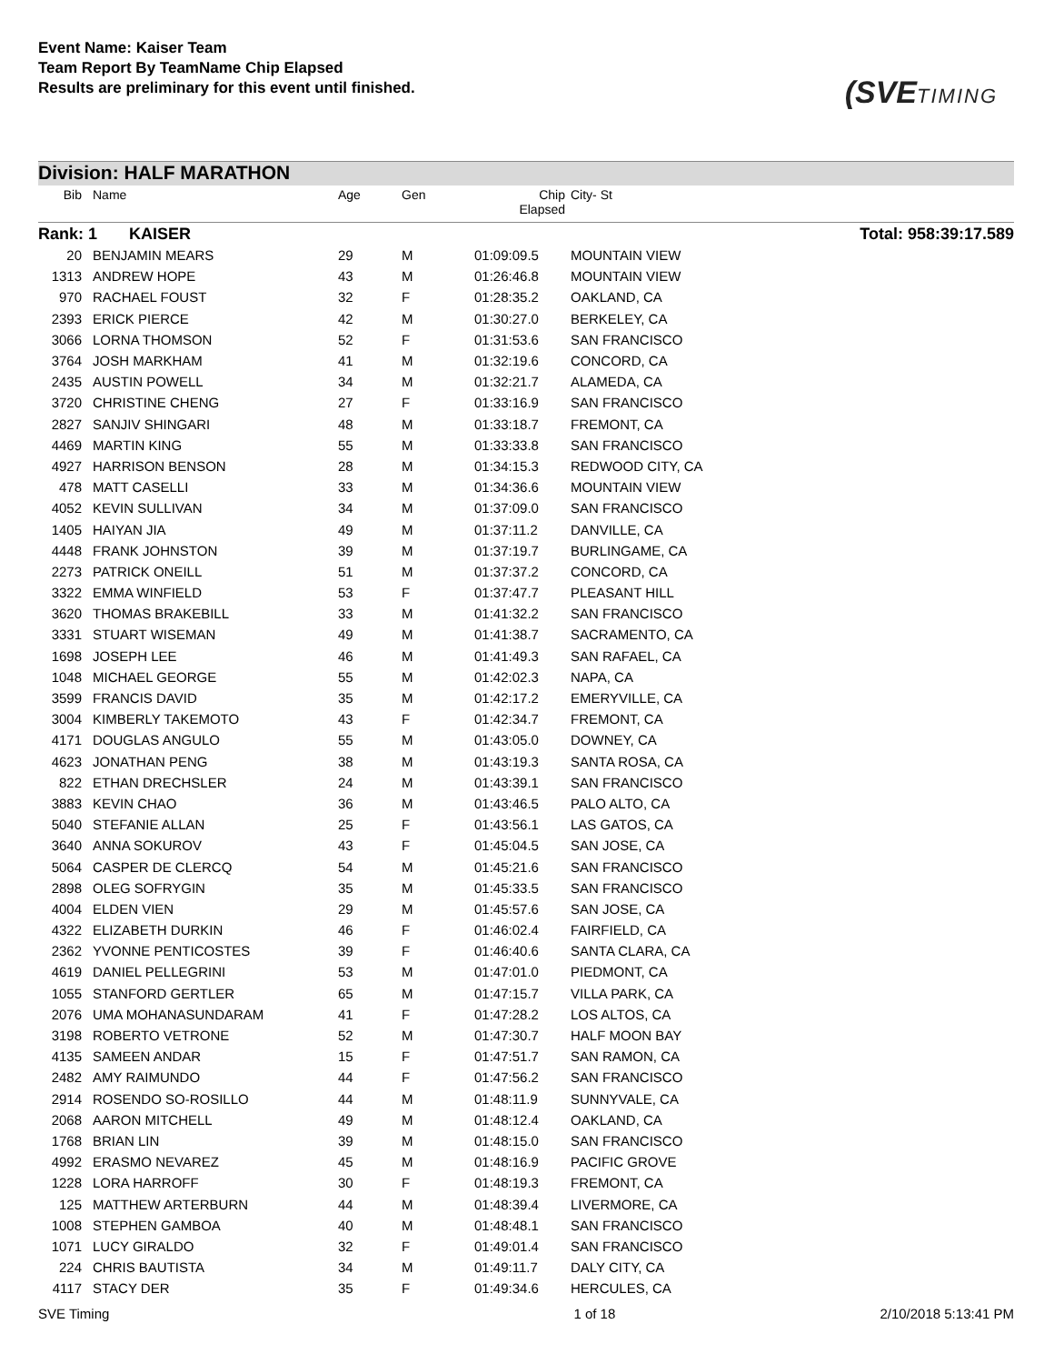Event Name: Kaiser Team
Team Report By TeamName Chip Elapsed
Results are preliminary for this event until finished.
(SVETIMING
Division: HALF MARATHON
| Bib | Name | Age | Gen | Chip Elapsed | City- St | |
| --- | --- | --- | --- | --- | --- | --- |
| Rank: 1 KAISER | | | | | | Total: 958:39:17.589 |
| 20 | BENJAMIN MEARS | 29 | M | 01:09:09.5 | MOUNTAIN VIEW | |
| 1313 | ANDREW HOPE | 43 | M | 01:26:46.8 | MOUNTAIN VIEW | |
| 970 | RACHAEL FOUST | 32 | F | 01:28:35.2 | OAKLAND, CA | |
| 2393 | ERICK PIERCE | 42 | M | 01:30:27.0 | BERKELEY, CA | |
| 3066 | LORNA THOMSON | 52 | F | 01:31:53.6 | SAN FRANCISCO | |
| 3764 | JOSH MARKHAM | 41 | M | 01:32:19.6 | CONCORD, CA | |
| 2435 | AUSTIN POWELL | 34 | M | 01:32:21.7 | ALAMEDA, CA | |
| 3720 | CHRISTINE CHENG | 27 | F | 01:33:16.9 | SAN FRANCISCO | |
| 2827 | SANJIV SHINGARI | 48 | M | 01:33:18.7 | FREMONT, CA | |
| 4469 | MARTIN KING | 55 | M | 01:33:33.8 | SAN FRANCISCO | |
| 4927 | HARRISON BENSON | 28 | M | 01:34:15.3 | REDWOOD CITY, CA | |
| 478 | MATT CASELLI | 33 | M | 01:34:36.6 | MOUNTAIN VIEW | |
| 4052 | KEVIN SULLIVAN | 34 | M | 01:37:09.0 | SAN FRANCISCO | |
| 1405 | HAIYAN JIA | 49 | M | 01:37:11.2 | DANVILLE, CA | |
| 4448 | FRANK JOHNSTON | 39 | M | 01:37:19.7 | BURLINGAME, CA | |
| 2273 | PATRICK ONEILL | 51 | M | 01:37:37.2 | CONCORD, CA | |
| 3322 | EMMA WINFIELD | 53 | F | 01:37:47.7 | PLEASANT HILL | |
| 3620 | THOMAS BRAKEBILL | 33 | M | 01:41:32.2 | SAN FRANCISCO | |
| 3331 | STUART WISEMAN | 49 | M | 01:41:38.7 | SACRAMENTO, CA | |
| 1698 | JOSEPH LEE | 46 | M | 01:41:49.3 | SAN RAFAEL, CA | |
| 1048 | MICHAEL GEORGE | 55 | M | 01:42:02.3 | NAPA, CA | |
| 3599 | FRANCIS DAVID | 35 | M | 01:42:17.2 | EMERYVILLE, CA | |
| 3004 | KIMBERLY TAKEMOTO | 43 | F | 01:42:34.7 | FREMONT, CA | |
| 4171 | DOUGLAS ANGULO | 55 | M | 01:43:05.0 | DOWNEY, CA | |
| 4623 | JONATHAN PENG | 38 | M | 01:43:19.3 | SANTA ROSA, CA | |
| 822 | ETHAN DRECHSLER | 24 | M | 01:43:39.1 | SAN FRANCISCO | |
| 3883 | KEVIN CHAO | 36 | M | 01:43:46.5 | PALO ALTO, CA | |
| 5040 | STEFANIE ALLAN | 25 | F | 01:43:56.1 | LAS GATOS, CA | |
| 3640 | ANNA SOKUROV | 43 | F | 01:45:04.5 | SAN JOSE, CA | |
| 5064 | CASPER DE CLERCQ | 54 | M | 01:45:21.6 | SAN FRANCISCO | |
| 2898 | OLEG SOFRYGIN | 35 | M | 01:45:33.5 | SAN FRANCISCO | |
| 4004 | ELDEN VIEN | 29 | M | 01:45:57.6 | SAN JOSE, CA | |
| 4322 | ELIZABETH DURKIN | 46 | F | 01:46:02.4 | FAIRFIELD, CA | |
| 2362 | YVONNE PENTICOSTES | 39 | F | 01:46:40.6 | SANTA CLARA, CA | |
| 4619 | DANIEL PELLEGRINI | 53 | M | 01:47:01.0 | PIEDMONT, CA | |
| 1055 | STANFORD GERTLER | 65 | M | 01:47:15.7 | VILLA PARK, CA | |
| 2076 | UMA MOHANASUNDARAM | 41 | F | 01:47:28.2 | LOS ALTOS, CA | |
| 3198 | ROBERTO VETRONE | 52 | M | 01:47:30.7 | HALF MOON BAY | |
| 4135 | SAMEEN ANDAR | 15 | F | 01:47:51.7 | SAN RAMON, CA | |
| 2482 | AMY RAIMUNDO | 44 | F | 01:47:56.2 | SAN FRANCISCO | |
| 2914 | ROSENDO SO-ROSILLO | 44 | M | 01:48:11.9 | SUNNYVALE, CA | |
| 2068 | AARON MITCHELL | 49 | M | 01:48:12.4 | OAKLAND, CA | |
| 1768 | BRIAN LIN | 39 | M | 01:48:15.0 | SAN FRANCISCO | |
| 4992 | ERASMO NEVAREZ | 45 | M | 01:48:16.9 | PACIFIC GROVE | |
| 1228 | LORA HARROFF | 30 | F | 01:48:19.3 | FREMONT, CA | |
| 125 | MATTHEW ARTERBURN | 44 | M | 01:48:39.4 | LIVERMORE, CA | |
| 1008 | STEPHEN GAMBOA | 40 | M | 01:48:48.1 | SAN FRANCISCO | |
| 1071 | LUCY GIRALDO | 32 | F | 01:49:01.4 | SAN FRANCISCO | |
| 224 | CHRIS BAUTISTA | 34 | M | 01:49:11.7 | DALY CITY, CA | |
| 4117 | STACY DER | 35 | F | 01:49:34.6 | HERCULES, CA | |
SVE Timing 1 of 18 2/10/2018 5:13:41 PM